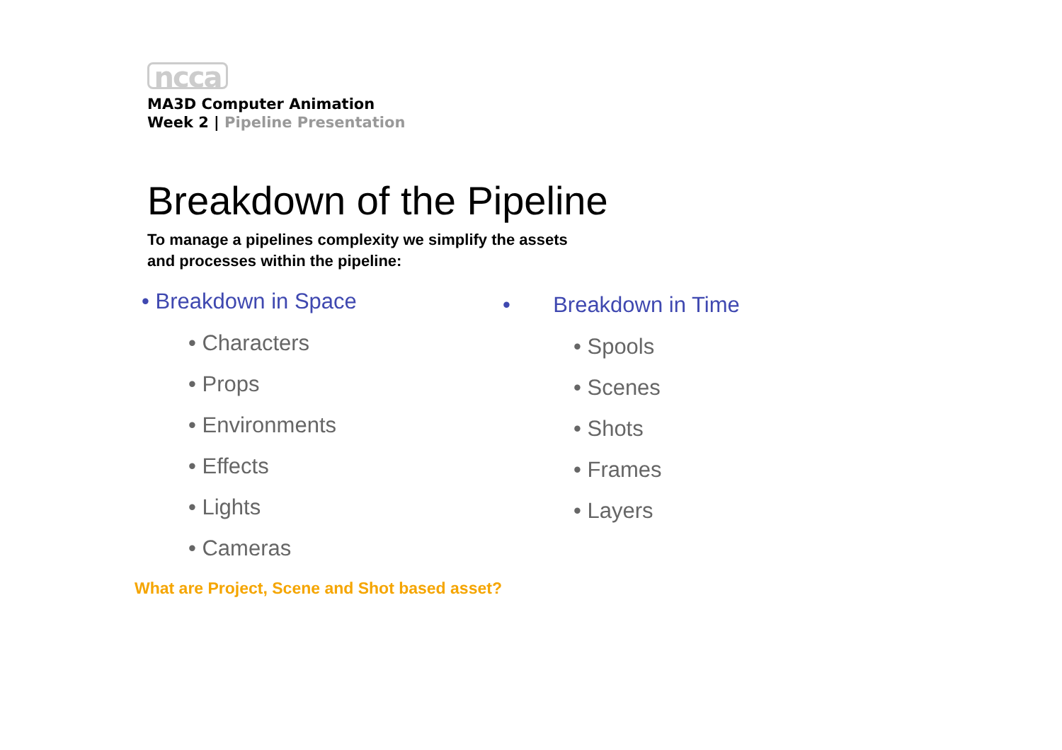ncca
MA3D Computer Animation
Week 2 | Pipeline Presentation
Breakdown of the Pipeline
To manage a pipelines complexity we simplify the assets
and processes within the pipeline:
• Breakdown in Space
• Characters
• Props
• Environments
• Effects
• Lights
• Cameras
• Breakdown in Time
• Spools
• Scenes
• Shots
• Frames
• Layers
What are Project, Scene and Shot based asset?